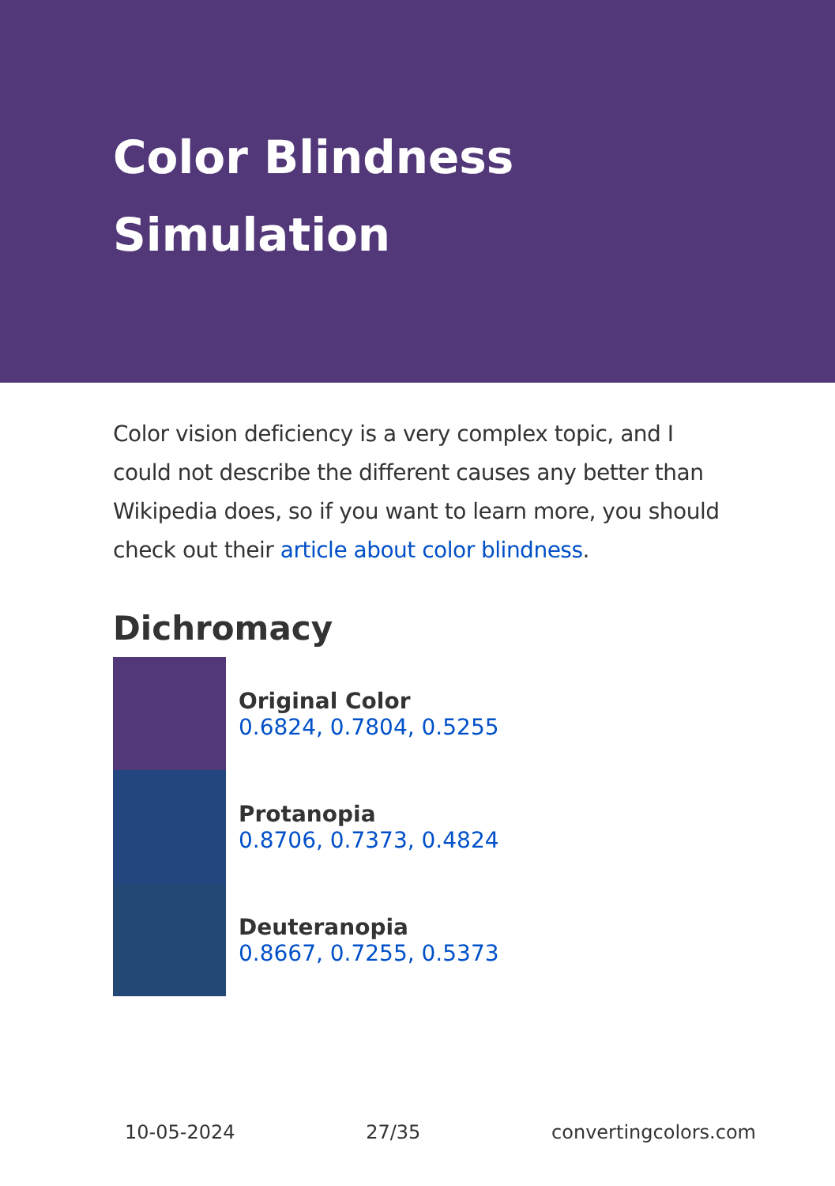Color Blindness
Simulation
Color vision deficiency is a very complex topic, and I could not describe the different causes any better than Wikipedia does, so if you want to learn more, you should check out their article about color blindness.
Dichromacy
Original Color
0.6824, 0.7804, 0.5255
Protanopia
0.8706, 0.7373, 0.4824
Deuteranopia
0.8667, 0.7255, 0.5373
10-05-2024 27/35 convertingcolors.com